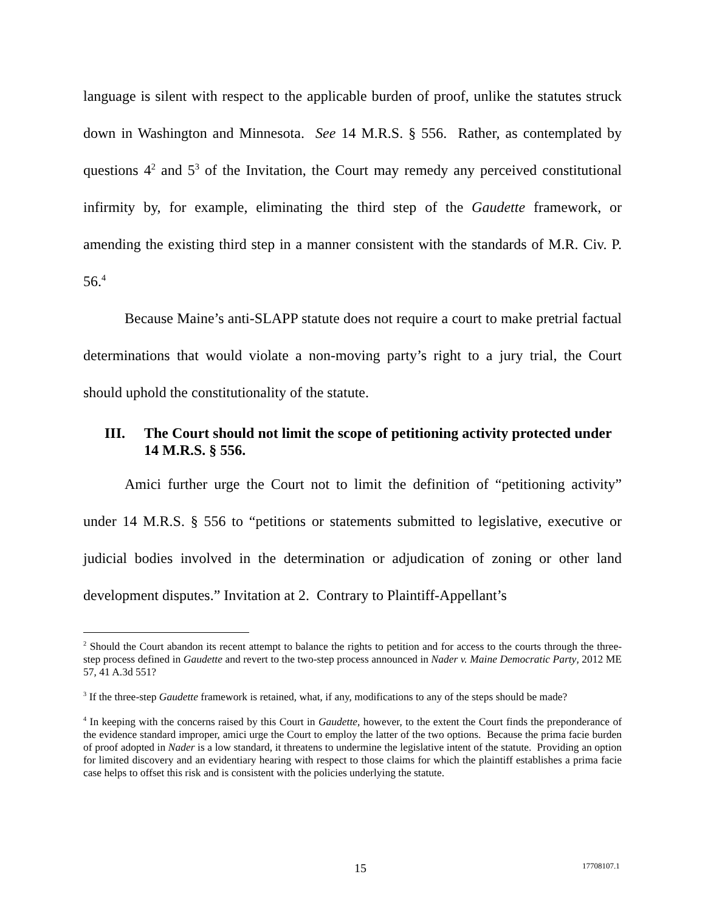language is silent with respect to the applicable burden of proof, unlike the statutes struck down in Washington and Minnesota. See 14 M.R.S. § 556. Rather, as contemplated by questions 4<sup>2</sup> and 5<sup>3</sup> of the Invitation, the Court may remedy any perceived constitutional infirmity by, for example, eliminating the third step of the Gaudette framework, or amending the existing third step in a manner consistent with the standards of M.R. Civ. P. 56.<sup>4</sup>
Because Maine’s anti-SLAPP statute does not require a court to make pretrial factual determinations that would violate a non-moving party’s right to a jury trial, the Court should uphold the constitutionality of the statute.
III. The Court should not limit the scope of petitioning activity protected under 14 M.R.S. § 556.
Amici further urge the Court not to limit the definition of “petitioning activity” under 14 M.R.S. § 556 to “petitions or statements submitted to legislative, executive or judicial bodies involved in the determination or adjudication of zoning or other land development disputes.” Invitation at 2. Contrary to Plaintiff-Appellant’s
<sup>2</sup> Should the Court abandon its recent attempt to balance the rights to petition and for access to the courts through the three-step process defined in Gaudette and revert to the two-step process announced in Nader v. Maine Democratic Party, 2012 ME 57, 41 A.3d 551?
<sup>3</sup> If the three-step Gaudette framework is retained, what, if any, modifications to any of the steps should be made?
<sup>4</sup> In keeping with the concerns raised by this Court in Gaudette, however, to the extent the Court finds the preponderance of the evidence standard improper, amici urge the Court to employ the latter of the two options. Because the prima facie burden of proof adopted in Nader is a low standard, it threatens to undermine the legislative intent of the statute. Providing an option for limited discovery and an evidentiary hearing with respect to those claims for which the plaintiff establishes a prima facie case helps to offset this risk and is consistent with the policies underlying the statute.
15 17708107.1